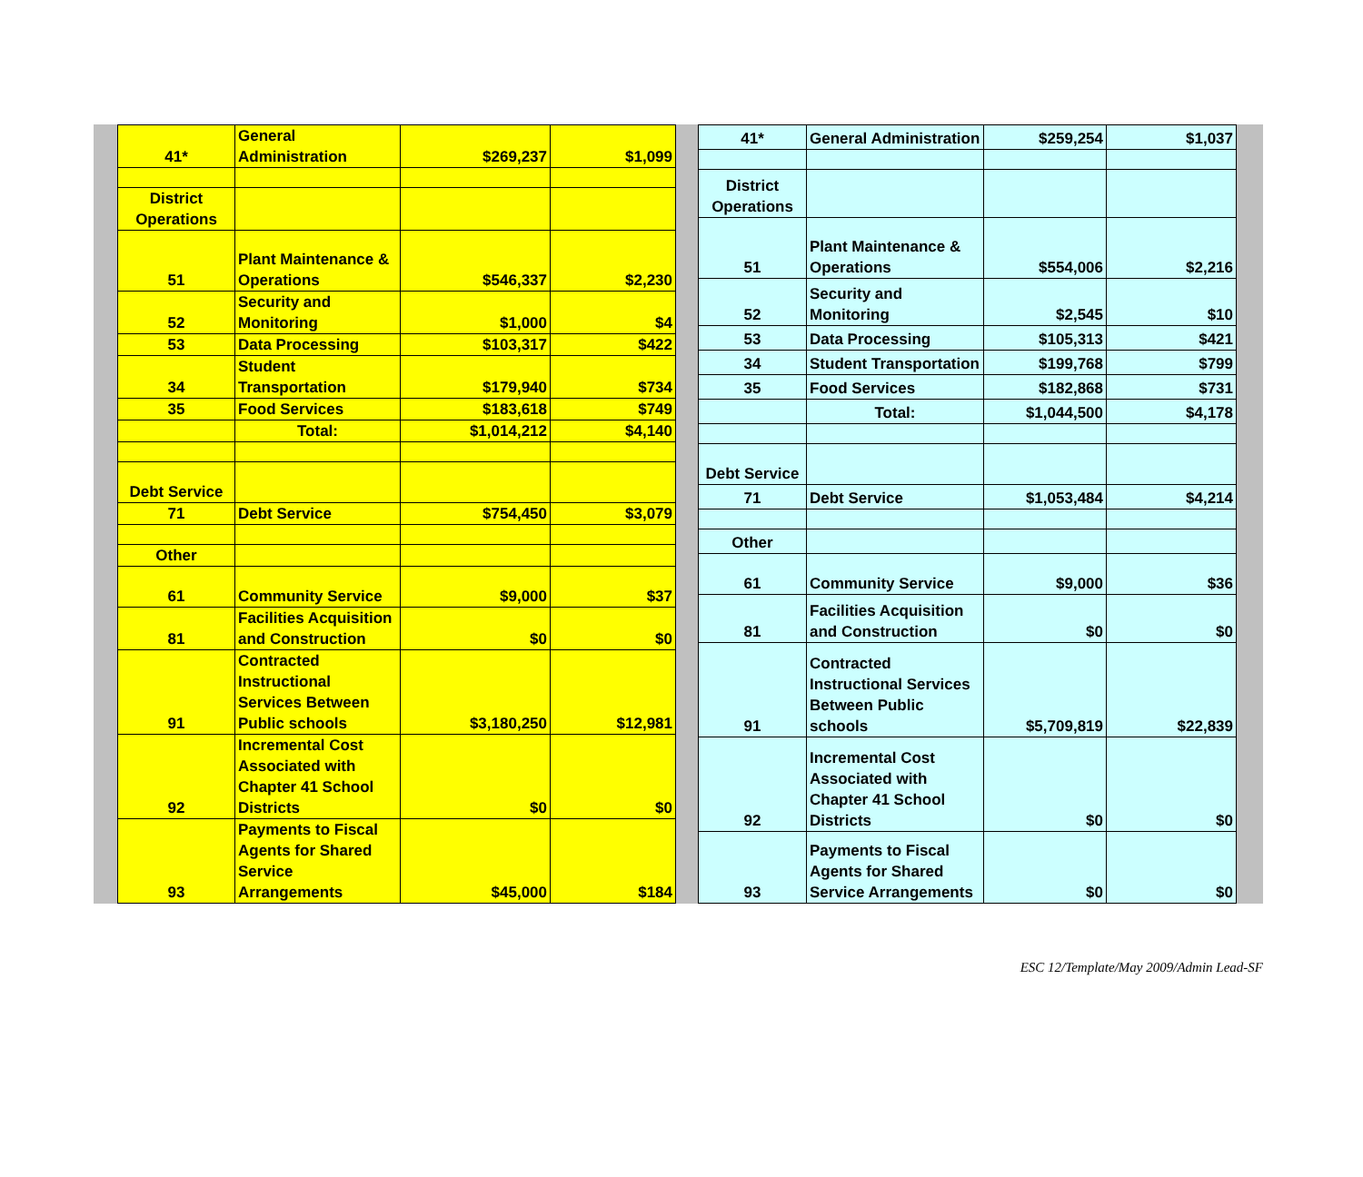| 41* | General Administration | $269,237 | $1,099 |
| District Operations | | | |
| 51 | Plant Maintenance & Operations | $546,337 | $2,230 |
| 52 | Security and Monitoring | $1,000 | $4 |
| 53 | Data Processing | $103,317 | $422 |
| 34 | Student Transportation | $179,940 | $734 |
| 35 | Food Services | $183,618 | $749 |
| | Total: | $1,014,212 | $4,140 |
| Debt Service | | | |
| 71 | Debt Service | $754,450 | $3,079 |
| Other | | | |
| 61 | Community Service | $9,000 | $37 |
| 81 | Facilities Acquisition and Construction | $0 | $0 |
| 91 | Contracted Instructional Services Between Public schools | $3,180,250 | $12,981 |
| 92 | Incremental Cost Associated with Chapter 41 School Districts | $0 | $0 |
| 93 | Payments to Fiscal Agents for Shared Service Arrangements | $45,000 | $184 |
| 41* | General Administration | $259,254 | $1,037 |
| District Operations | | | |
| 51 | Plant Maintenance & Operations | $554,006 | $2,216 |
| 52 | Security and Monitoring | $2,545 | $10 |
| 53 | Data Processing | $105,313 | $421 |
| 34 | Student Transportation | $199,768 | $799 |
| 35 | Food Services | $182,868 | $731 |
| | Total: | $1,044,500 | $4,178 |
| Debt Service | | | |
| 71 | Debt Service | $1,053,484 | $4,214 |
| Other | | | |
| 61 | Community Service | $9,000 | $36 |
| 81 | Facilities Acquisition and Construction | $0 | $0 |
| 91 | Contracted Instructional Services Between Public schools | $5,709,819 | $22,839 |
| 92 | Incremental Cost Associated with Chapter 41 School Districts | $0 | $0 |
| 93 | Payments to Fiscal Agents for Shared Service Arrangements | $0 | $0 |
ESC 12/Template/May 2009/Admin Lead-SF